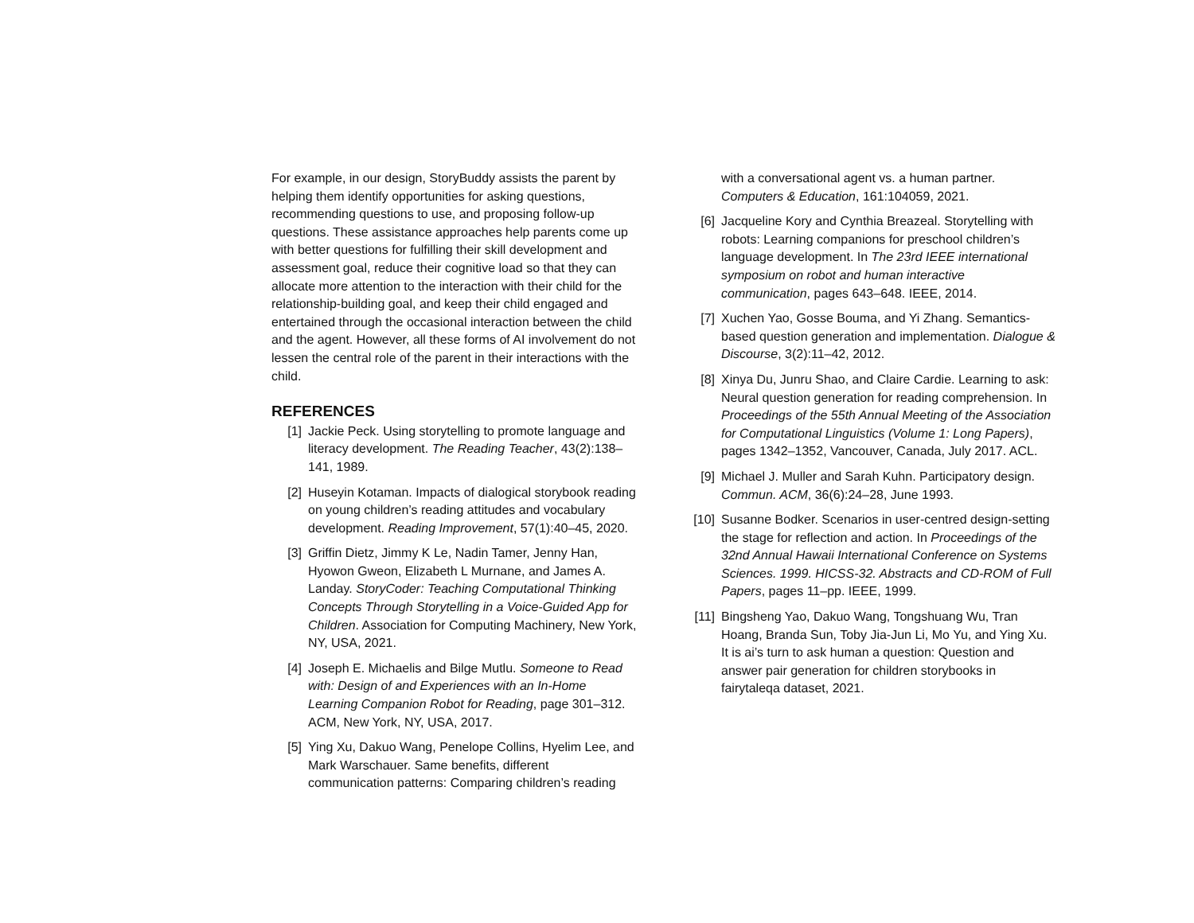For example, in our design, StoryBuddy assists the parent by helping them identify opportunities for asking questions, recommending questions to use, and proposing follow-up questions. These assistance approaches help parents come up with better questions for fulfilling their skill development and assessment goal, reduce their cognitive load so that they can allocate more attention to the interaction with their child for the relationship-building goal, and keep their child engaged and entertained through the occasional interaction between the child and the agent. However, all these forms of AI involvement do not lessen the central role of the parent in their interactions with the child.
REFERENCES
[1] Jackie Peck. Using storytelling to promote language and literacy development. The Reading Teacher, 43(2):138–141, 1989.
[2] Huseyin Kotaman. Impacts of dialogical storybook reading on young children’s reading attitudes and vocabulary development. Reading Improvement, 57(1):40–45, 2020.
[3] Griffin Dietz, Jimmy K Le, Nadin Tamer, Jenny Han, Hyowon Gweon, Elizabeth L Murnane, and James A. Landay. StoryCoder: Teaching Computational Thinking Concepts Through Storytelling in a Voice-Guided App for Children. Association for Computing Machinery, New York, NY, USA, 2021.
[4] Joseph E. Michaelis and Bilge Mutlu. Someone to Read with: Design of and Experiences with an In-Home Learning Companion Robot for Reading, page 301–312. ACM, New York, NY, USA, 2017.
[5] Ying Xu, Dakuo Wang, Penelope Collins, Hyelim Lee, and Mark Warschauer. Same benefits, different communication patterns: Comparing children’s reading
with a conversational agent vs. a human partner. Computers & Education, 161:104059, 2021.
[6] Jacqueline Kory and Cynthia Breazeal. Storytelling with robots: Learning companions for preschool children’s language development. In The 23rd IEEE international symposium on robot and human interactive communication, pages 643–648. IEEE, 2014.
[7] Xuchen Yao, Gosse Bouma, and Yi Zhang. Semantics-based question generation and implementation. Dialogue & Discourse, 3(2):11–42, 2012.
[8] Xinya Du, Junru Shao, and Claire Cardie. Learning to ask: Neural question generation for reading comprehension. In Proceedings of the 55th Annual Meeting of the Association for Computational Linguistics (Volume 1: Long Papers), pages 1342–1352, Vancouver, Canada, July 2017. ACL.
[9] Michael J. Muller and Sarah Kuhn. Participatory design. Commun. ACM, 36(6):24–28, June 1993.
[10] Susanne Bodker. Scenarios in user-centred design-setting the stage for reflection and action. In Proceedings of the 32nd Annual Hawaii International Conference on Systems Sciences. 1999. HICSS-32. Abstracts and CD-ROM of Full Papers, pages 11–pp. IEEE, 1999.
[11] Bingsheng Yao, Dakuo Wang, Tongshuang Wu, Tran Hoang, Branda Sun, Toby Jia-Jun Li, Mo Yu, and Ying Xu. It is ai’s turn to ask human a question: Question and answer pair generation for children storybooks in fairytaleqa dataset, 2021.